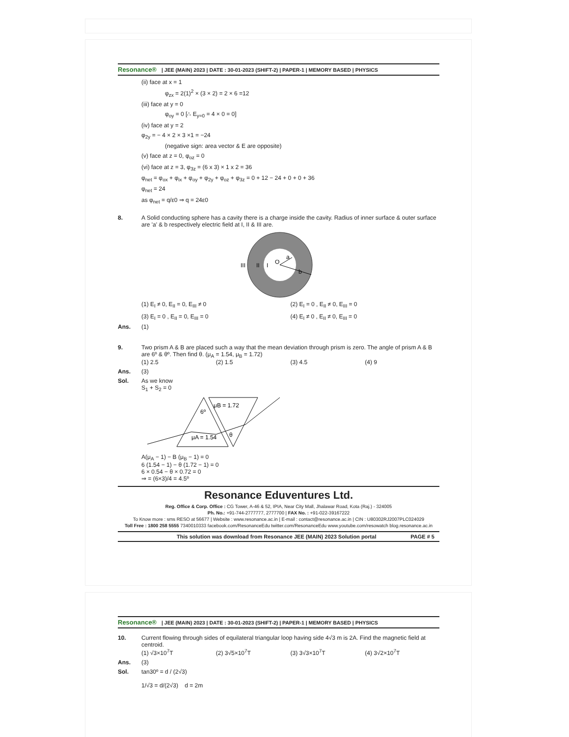Resonance® | JEE (MAIN) 2023 | DATE : 30-01-2023 (SHIFT-2) | PAPER-1 | MEMORY BASED | PHYSICS
(ii) face at x = 1
φ<sub>zx</sub> = 2(1)<sup>2</sup> × (3 × 2) = 2 × 6 =12
(iii) face at y = 0
φ<sub>oy</sub> = 0 [∴ E<sub>y=0</sub> = 4 × 0 = 0]
(iv) face at y = 2
φ<sub>2y</sub> = − 4 × 2 × 3 ×1 = −24
(negative sign: area vector & E are opposite)
(v) face at z = 0, φ<sub>oz</sub> = 0
(vi) face at z = 3, φ<sub>3z</sub> = (6 x 3) × 1 x 2 = 36
φ<sub>net</sub> = φ<sub>ox</sub> + φ<sub>ix</sub> + φ<sub>oy</sub> + φ<sub>2y</sub> + φ<sub>oz</sub> + φ<sub>3z</sub> = 0 + 12 − 24 + 0 + 0 + 36
φ<sub>net</sub> = 24
as φ<sub>net</sub> = q/ε0 ⇒ q = 24ε0
8. A Solid conducting sphere has a cavity there is a charge inside the cavity. Radius of inner surface & outer surface are 'a' & b respectively electric field at I, II & III are.
III
II
I
O
a
b
(1) E<sub>I</sub> ≠ 0, E<sub>II</sub> = 0, E<sub>III</sub> ≠ 0 (2) E<sub>I</sub> = 0 , E<sub>II</sub> ≠ 0, E<sub>III</sub> = 0 (3) E<sub>I</sub> = 0 , E<sub>II</sub> = 0, E<sub>III</sub> = 0 (4) E<sub>I</sub> ≠ 0 , E<sub>II</sub> ≠ 0, E<sub>III</sub> = 0
Ans. (1)
9. Two prism A & B are placed such a way that the mean deviation through prism is zero. The angle of prism A & B are 6º & θº. Then find θ. (μ<sub>A</sub> = 1.54, μ<sub>B</sub> = 1.72)
(1) 2.5 (2) 1.5 (3) 4.5 (4) 9
Ans. (3)
Sol. As we know
S<sub>1</sub> + S<sub>2</sub> = 0
μB = 1.72
6º
μA = 1.54
θ
A(μ<sub>A</sub> − 1) − B (μ<sub>B</sub> − 1) = 0
6 (1.54 − 1) − θ (1.72 − 1) = 0
6 × 0.54 − θ × 0.72 = 0
⇒ = (6×3)/4 = 4.5º
Resonance Eduventures Ltd.
Reg. Office & Corp. Office : CG Tower, A-46 & 52, IPIA, Near City Mall, Jhalawar Road, Kota (Raj.) - 324005
Ph. No.: +91-744-2777777, 2777700 | FAX No. : +91-022-39167222
To Know more : sms RESO at 56677 | Website : www.resonance.ac.in | E-mail : contact@resonance.ac.in | CIN : U80302RJ2007PLC024029
Toll Free : 1800 258 5555 7340010333 facebook.com/ResonanceEdu twitter.com/ResonanceEdu www.youtube.com/resowatch blog.resonance.ac.in
This solution was download from Resonance JEE (MAIN) 2023 Solution portal PAGE # 5
Resonance® | JEE (MAIN) 2023 | DATE : 30-01-2023 (SHIFT-2) | PAPER-1 | MEMORY BASED | PHYSICS
10. Current flowing through sides of equilateral triangular loop having side 4√3 m is 2A. Find the magnetic field at centroid.
(1) √3×10<sup>7</sup>T (2) 3√5×10<sup>7</sup>T (3) 3√3×10<sup>7</sup>T (4) 3√2×10<sup>7</sup>T
Ans. (3)
Sol. tan30º = d / (2√3)
1/√3 = d/(2√3) d = 2m